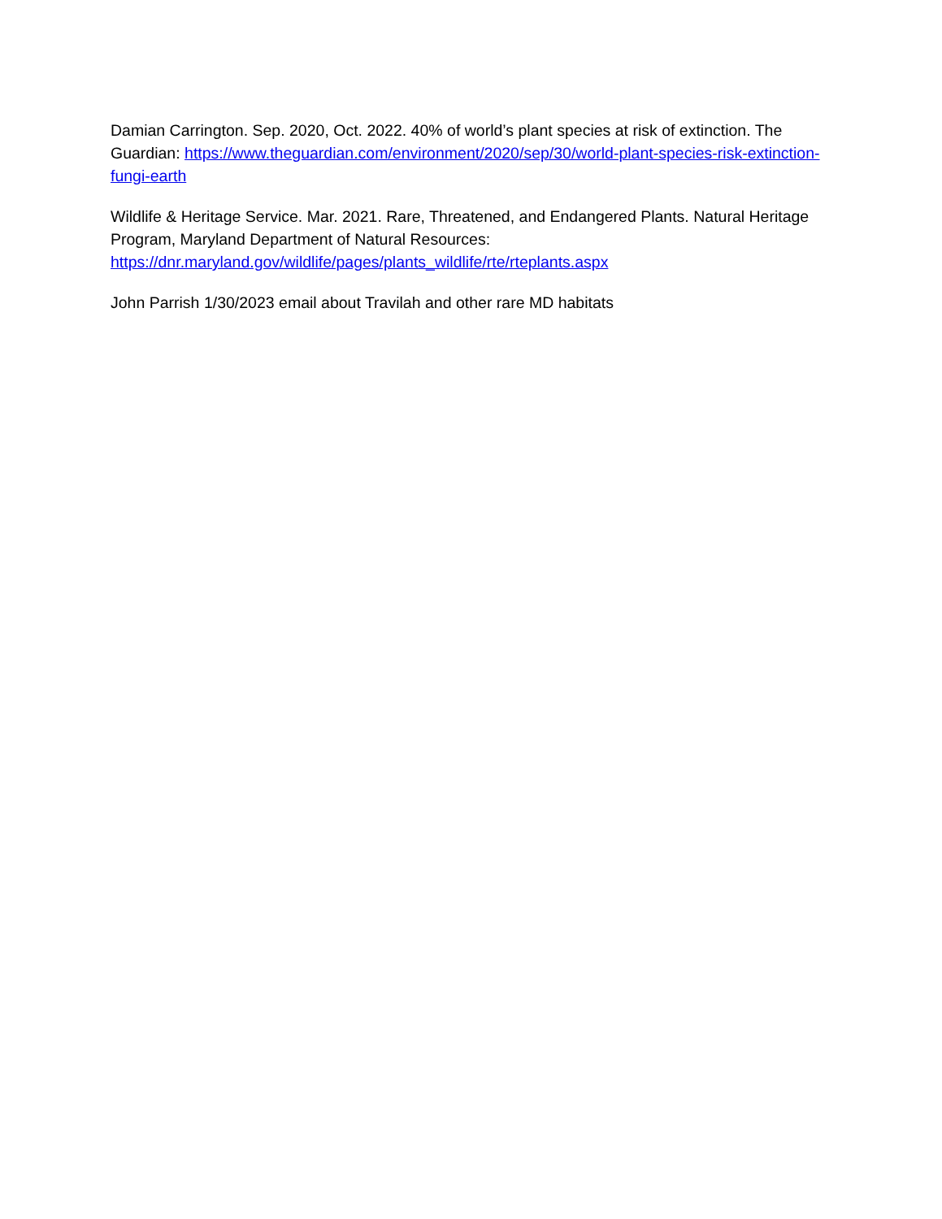Damian Carrington. Sep. 2020, Oct. 2022. 40% of world’s plant species at risk of extinction. The Guardian: https://www.theguardian.com/environment/2020/sep/30/world-plant-species-risk-extinction-fungi-earth
Wildlife & Heritage Service. Mar. 2021. Rare, Threatened, and Endangered Plants. Natural Heritage Program, Maryland Department of Natural Resources:
https://dnr.maryland.gov/wildlife/pages/plants_wildlife/rte/rteplants.aspx
John Parrish 1/30/2023 email about Travilah and other rare MD habitats